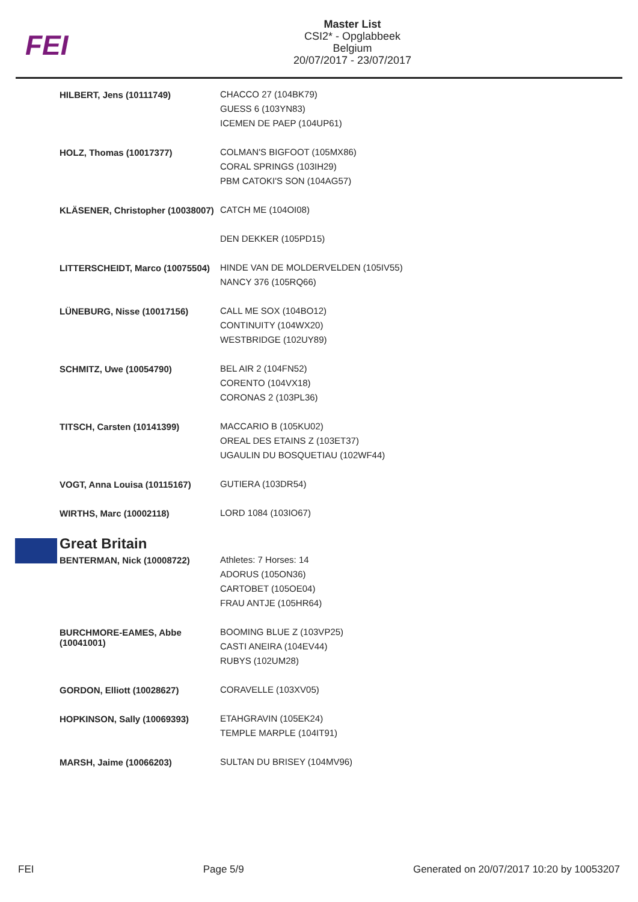FEI
Master List
CSI2* - Opglabbeek
Belgium
20/07/2017 - 23/07/2017
| HILBERT, Jens (10111749) | CHACCO 27 (104BK79) GUESS 6 (103YN83) ICEMEN DE PAEP (104UP61) |
| HOLZ, Thomas (10017377) | COLMAN'S BIGFOOT (105MX86) CORAL SPRINGS (103IH29) PBM CATOKI'S SON (104AG57) |
| KLÄSENER, Christopher (10038007) | CATCH ME (104OI08) DEN DEKKER (105PD15) |
| LITTERSCHEIDT, Marco (10075504) | HINDE VAN DE MOLDERVELDEN (105IV55) NANCY 376 (105RQ66) |
| LÜNEBURG, Nisse (10017156) | CALL ME SOX (104BO12) CONTINUITY (104WX20) WESTBRIDGE (102UY89) |
| SCHMITZ, Uwe (10054790) | BEL AIR 2 (104FN52) CORENTO (104VX18) CORONAS 2 (103PL36) |
| TITSCH, Carsten (10141399) | MACCARIO B (105KU02) OREAL DES ETAINS Z (103ET37) UGAULIN DU BOSQUETIAU (102WF44) |
| VOGT, Anna Louisa (10115167) | GUTIERA (103DR54) |
| WIRTHS, Marc (10002118) | LORD 1084 (103IO67) |
| Great Britain | |
| BENTERMAN, Nick (10008722) | Athletes: 7 Horses: 14 ADORUS (105ON36) CARTOBET (105OE04) FRAU ANTJE (105HR64) |
| BURCHMORE-EAMES, Abbe (10041001) | BOOMING BLUE Z (103VP25) CASTI ANEIRA (104EV44) RUBYS (102UM28) |
| GORDON, Elliott (10028627) | CORAVELLE (103XV05) |
| HOPKINSON, Sally (10069393) | ETAHGRAVIN (105EK24) TEMPLE MARPLE (104IT91) |
| MARSH, Jaime (10066203) | SULTAN DU BRISEY (104MV96) |
FEI Page 5/9 Generated on 20/07/2017 10:20 by 10053207